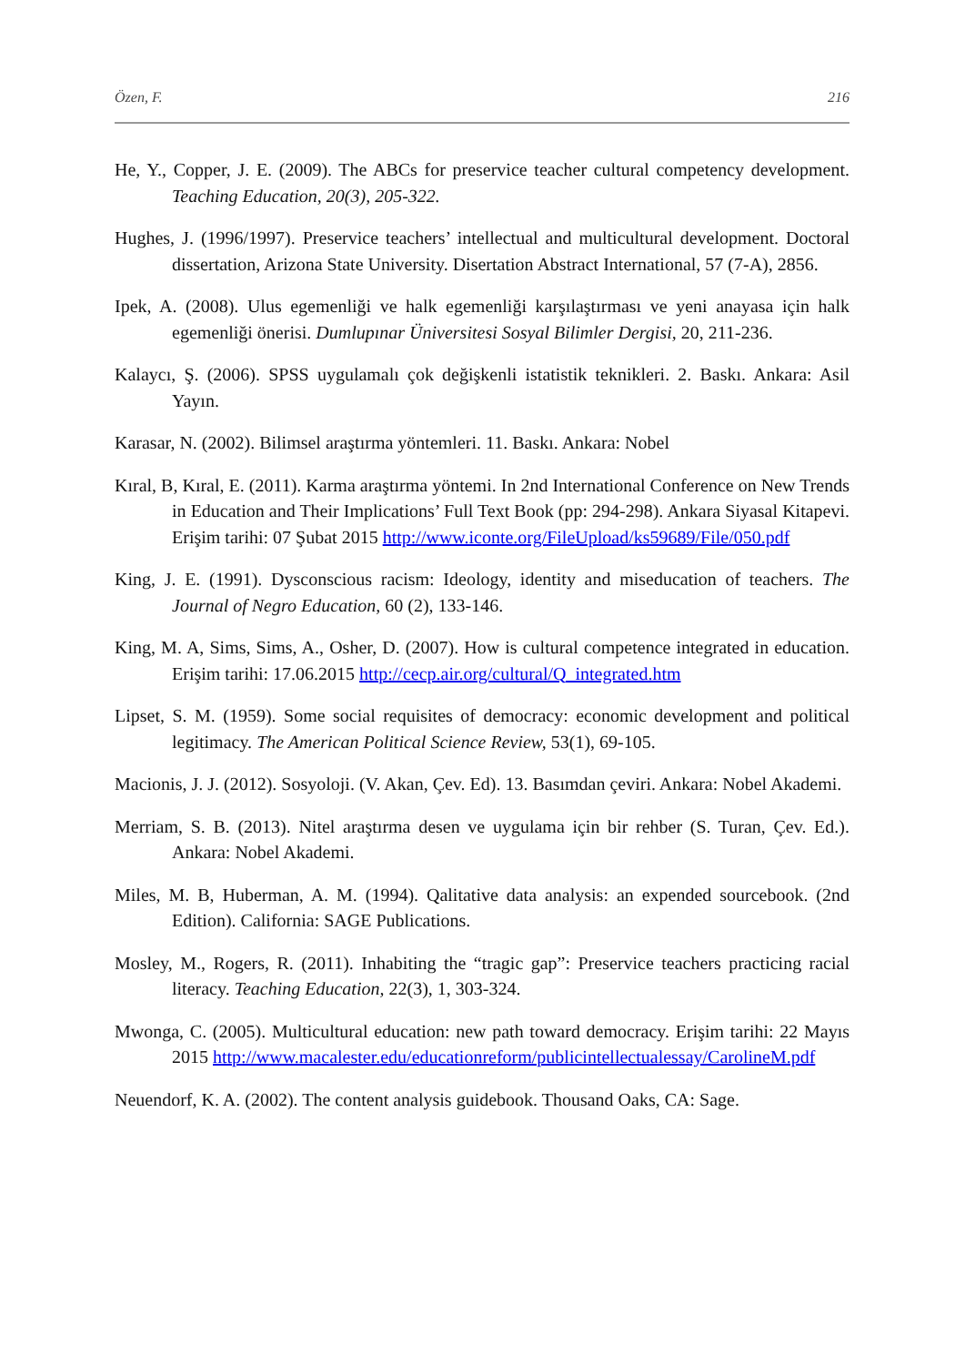Özen, F. 216
He, Y., Copper, J. E. (2009). The ABCs for preservice teacher cultural competency development. Teaching Education, 20(3), 205-322.
Hughes, J. (1996/1997). Preservice teachers’ intellectual and multicultural development. Doctoral dissertation, Arizona State University. Disertation Abstract International, 57 (7-A), 2856.
Ipek, A. (2008). Ulus egemenliği ve halk egemenliği karşılaştırması ve yeni anayasa için halk egemenliği önerisi. Dumlupınar Üniversitesi Sosyal Bilimler Dergisi, 20, 211-236.
Kalaycı, Ş. (2006). SPSS uygulamalı çok değişkenli istatistik teknikleri. 2. Baskı. Ankara: Asil Yayın.
Karasar, N. (2002). Bilimsel araştırma yöntemleri. 11. Baskı. Ankara: Nobel
Kıral, B, Kıral, E. (2011). Karma araştırma yöntemi. In 2nd International Conference on New Trends in Education and Their Implications’ Full Text Book (pp: 294-298). Ankara Siyasal Kitapevi. Erişim tarihi: 07 Şubat 2015 http://www.iconte.org/FileUpload/ks59689/File/050.pdf
King, J. E. (1991). Dysconscious racism: Ideology, identity and miseducation of teachers. The Journal of Negro Education, 60 (2), 133-146.
King, M. A, Sims, Sims, A., Osher, D. (2007). How is cultural competence integrated in education. Erişim tarihi: 17.06.2015 http://cecp.air.org/cultural/Q_integrated.htm
Lipset, S. M. (1959). Some social requisites of democracy: economic development and political legitimacy. The American Political Science Review, 53(1), 69-105.
Macionis, J. J. (2012). Sosyoloji. (V. Akan, Çev. Ed). 13. Basımdan çeviri. Ankara: Nobel Akademi.
Merriam, S. B. (2013). Nitel araştırma desen ve uygulama için bir rehber (S. Turan, Çev. Ed.). Ankara: Nobel Akademi.
Miles, M. B, Huberman, A. M. (1994). Qalitative data analysis: an expended sourcebook. (2nd Edition). California: SAGE Publications.
Mosley, M., Rogers, R. (2011). Inhabiting the “tragic gap”: Preservice teachers practicing racial literacy. Teaching Education, 22(3), 1, 303-324.
Mwonga, C. (2005). Multicultural education: new path toward democracy. Erişim tarihi: 22 Mayıs 2015 http://www.macalester.edu/educationreform/publicintellectualessay/CarolineM.pdf
Neuendorf, K. A. (2002). The content analysis guidebook. Thousand Oaks, CA: Sage.